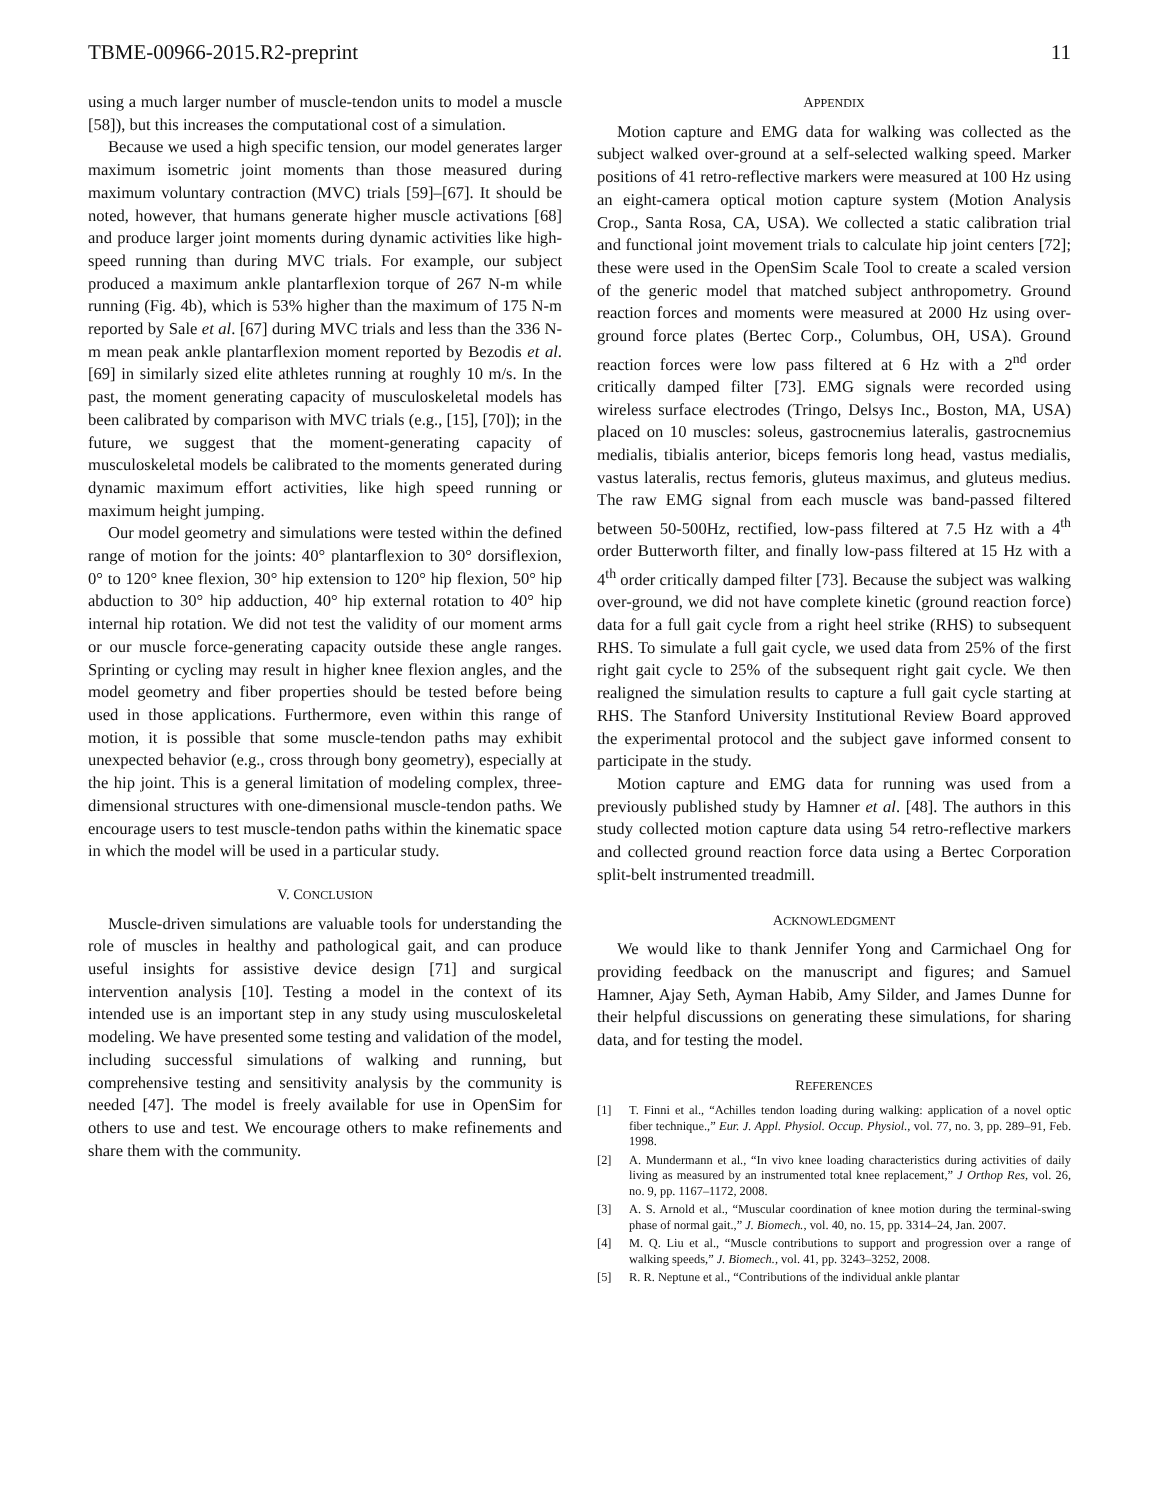TBME-00966-2015.R2-preprint 11
using a much larger number of muscle-tendon units to model a muscle [58]), but this increases the computational cost of a simulation.
Because we used a high specific tension, our model generates larger maximum isometric joint moments than those measured during maximum voluntary contraction (MVC) trials [59]–[67]. It should be noted, however, that humans generate higher muscle activations [68] and produce larger joint moments during dynamic activities like high-speed running than during MVC trials. For example, our subject produced a maximum ankle plantarflexion torque of 267 N-m while running (Fig. 4b), which is 53% higher than the maximum of 175 N-m reported by Sale et al. [67] during MVC trials and less than the 336 N-m mean peak ankle plantarflexion moment reported by Bezodis et al. [69] in similarly sized elite athletes running at roughly 10 m/s. In the past, the moment generating capacity of musculoskeletal models has been calibrated by comparison with MVC trials (e.g., [15], [70]); in the future, we suggest that the moment-generating capacity of musculoskeletal models be calibrated to the moments generated during dynamic maximum effort activities, like high speed running or maximum height jumping.
Our model geometry and simulations were tested within the defined range of motion for the joints: 40° plantarflexion to 30° dorsiflexion, 0° to 120° knee flexion, 30° hip extension to 120° hip flexion, 50° hip abduction to 30° hip adduction, 40° hip external rotation to 40° hip internal hip rotation. We did not test the validity of our moment arms or our muscle force-generating capacity outside these angle ranges. Sprinting or cycling may result in higher knee flexion angles, and the model geometry and fiber properties should be tested before being used in those applications. Furthermore, even within this range of motion, it is possible that some muscle-tendon paths may exhibit unexpected behavior (e.g., cross through bony geometry), especially at the hip joint. This is a general limitation of modeling complex, three-dimensional structures with one-dimensional muscle-tendon paths. We encourage users to test muscle-tendon paths within the kinematic space in which the model will be used in a particular study.
V. CONCLUSION
Muscle-driven simulations are valuable tools for understanding the role of muscles in healthy and pathological gait, and can produce useful insights for assistive device design [71] and surgical intervention analysis [10]. Testing a model in the context of its intended use is an important step in any study using musculoskeletal modeling. We have presented some testing and validation of the model, including successful simulations of walking and running, but comprehensive testing and sensitivity analysis by the community is needed [47]. The model is freely available for use in OpenSim for others to use and test. We encourage others to make refinements and share them with the community.
APPENDIX
Motion capture and EMG data for walking was collected as the subject walked over-ground at a self-selected walking speed. Marker positions of 41 retro-reflective markers were measured at 100 Hz using an eight-camera optical motion capture system (Motion Analysis Crop., Santa Rosa, CA, USA). We collected a static calibration trial and functional joint movement trials to calculate hip joint centers [72]; these were used in the OpenSim Scale Tool to create a scaled version of the generic model that matched subject anthropometry. Ground reaction forces and moments were measured at 2000 Hz using over-ground force plates (Bertec Corp., Columbus, OH, USA). Ground reaction forces were low pass filtered at 6 Hz with a 2<sup>nd</sup> order critically damped filter [73]. EMG signals were recorded using wireless surface electrodes (Tringo, Delsys Inc., Boston, MA, USA) placed on 10 muscles: soleus, gastrocnemius lateralis, gastrocnemius medialis, tibialis anterior, biceps femoris long head, vastus medialis, vastus lateralis, rectus femoris, gluteus maximus, and gluteus medius. The raw EMG signal from each muscle was band-passed filtered between 50-500Hz, rectified, low-pass filtered at 7.5 Hz with a 4<sup>th</sup> order Butterworth filter, and finally low-pass filtered at 15 Hz with a 4<sup>th</sup> order critically damped filter [73]. Because the subject was walking over-ground, we did not have complete kinetic (ground reaction force) data for a full gait cycle from a right heel strike (RHS) to subsequent RHS. To simulate a full gait cycle, we used data from 25% of the first right gait cycle to 25% of the subsequent right gait cycle. We then realigned the simulation results to capture a full gait cycle starting at RHS. The Stanford University Institutional Review Board approved the experimental protocol and the subject gave informed consent to participate in the study.
Motion capture and EMG data for running was used from a previously published study by Hamner et al. [48]. The authors in this study collected motion capture data using 54 retro-reflective markers and collected ground reaction force data using a Bertec Corporation split-belt instrumented treadmill.
ACKNOWLEDGMENT
We would like to thank Jennifer Yong and Carmichael Ong for providing feedback on the manuscript and figures; and Samuel Hamner, Ajay Seth, Ayman Habib, Amy Silder, and James Dunne for their helpful discussions on generating these simulations, for sharing data, and for testing the model.
REFERENCES
[1] T. Finni et al., “Achilles tendon loading during walking: application of a novel optic fiber technique.,” Eur. J. Appl. Physiol. Occup. Physiol., vol. 77, no. 3, pp. 289–91, Feb. 1998.
[2] A. Mundermann et al., “In vivo knee loading characteristics during activities of daily living as measured by an instrumented total knee replacement,” J Orthop Res, vol. 26, no. 9, pp. 1167–1172, 2008.
[3] A. S. Arnold et al., “Muscular coordination of knee motion during the terminal-swing phase of normal gait.,” J. Biomech., vol. 40, no. 15, pp. 3314–24, Jan. 2007.
[4] M. Q. Liu et al., “Muscle contributions to support and progression over a range of walking speeds,” J. Biomech., vol. 41, pp. 3243–3252, 2008.
[5] R. R. Neptune et al., “Contributions of the individual ankle plantar